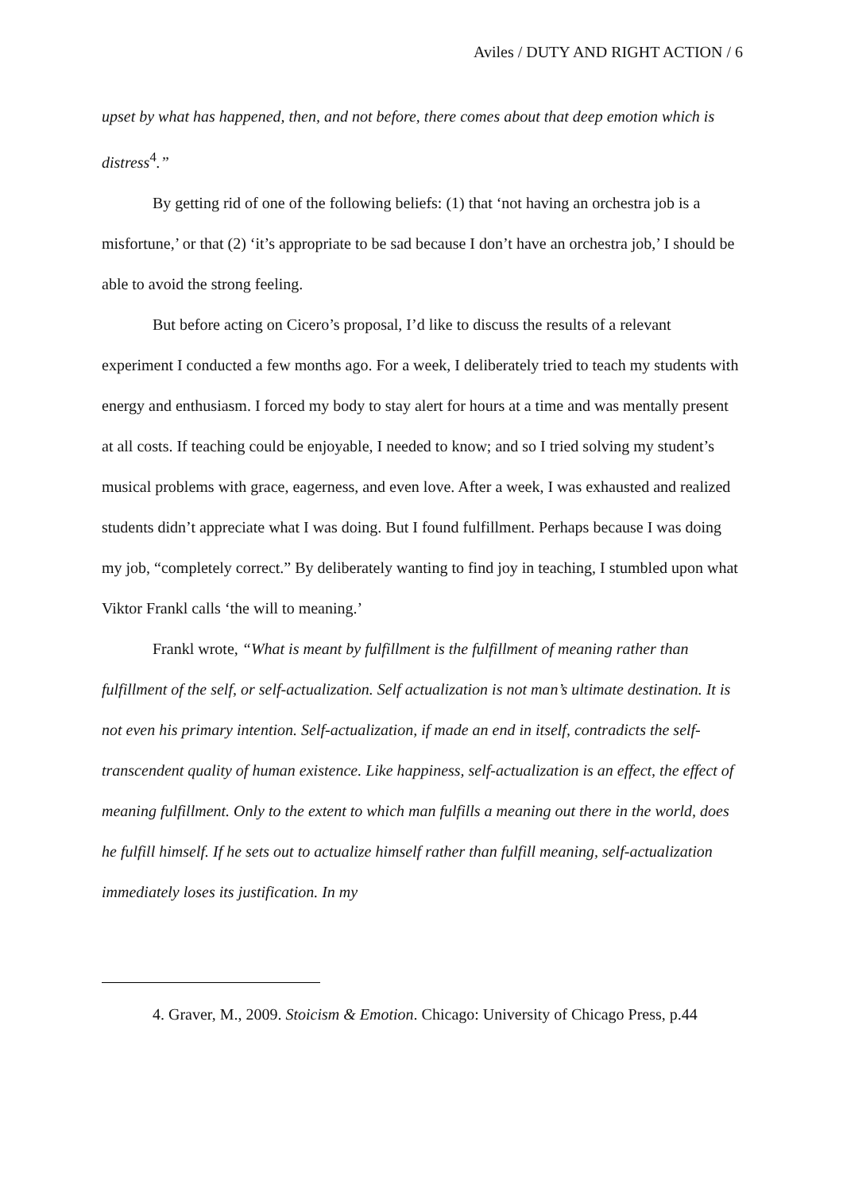Aviles / DUTY AND RIGHT ACTION / 6
upset by what has happened, then, and not before, there comes about that deep emotion which is distress<sup>4</sup>.”
By getting rid of one of the following beliefs: (1) that ‘not having an orchestra job is a misfortune,’ or that (2) ‘it’s appropriate to be sad because I don’t have an orchestra job,’ I should be able to avoid the strong feeling.
But before acting on Cicero’s proposal, I’d like to discuss the results of a relevant experiment I conducted a few months ago. For a week, I deliberately tried to teach my students with energy and enthusiasm. I forced my body to stay alert for hours at a time and was mentally present at all costs. If teaching could be enjoyable, I needed to know; and so I tried solving my student’s musical problems with grace, eagerness, and even love. After a week, I was exhausted and realized students didn’t appreciate what I was doing. But I found fulfillment. Perhaps because I was doing my job, “completely correct.” By deliberately wanting to find joy in teaching, I stumbled upon what Viktor Frankl calls ‘the will to meaning.’
Frankl wrote, “What is meant by fulfillment is the fulfillment of meaning rather than fulfillment of the self, or self-actualization. Self actualization is not man’s ultimate destination. It is not even his primary intention. Self-actualization, if made an end in itself, contradicts the self-transcendent quality of human existence. Like happiness, self-actualization is an effect, the effect of meaning fulfillment. Only to the extent to which man fulfills a meaning out there in the world, does he fulfill himself. If he sets out to actualize himself rather than fulfill meaning, self-actualization immediately loses its justification. In my
4. Graver, M., 2009. Stoicism & Emotion. Chicago: University of Chicago Press, p.44